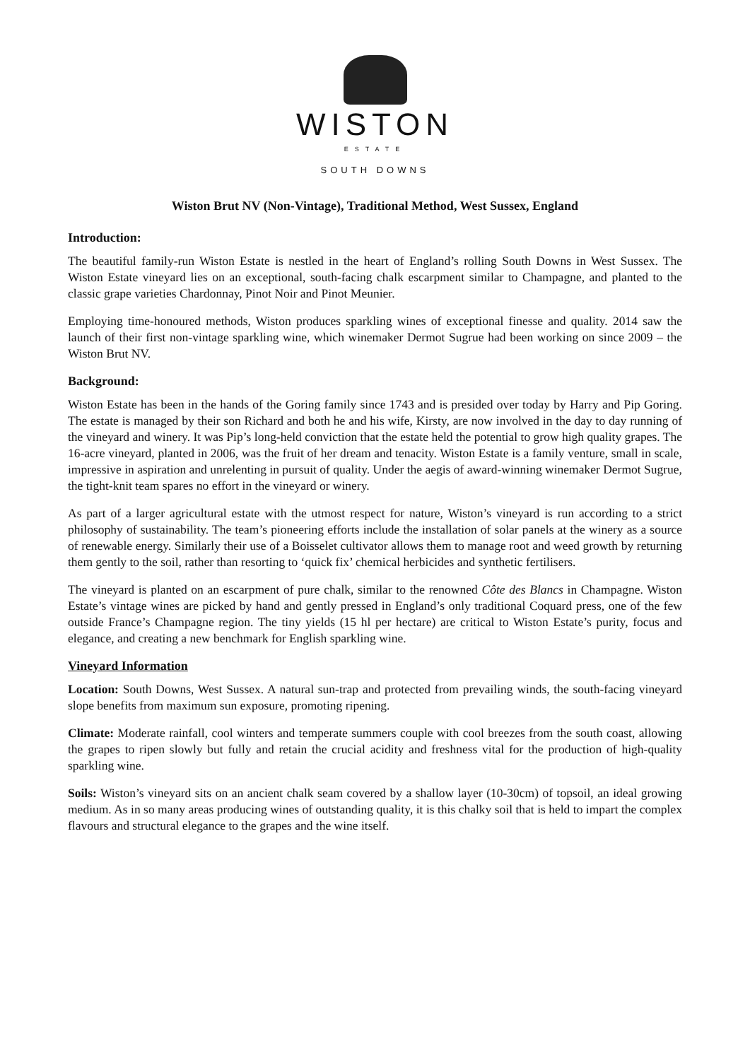WISTON
ESTATE
SOUTH DOWNS
Wiston Brut NV (Non-Vintage), Traditional Method, West Sussex, England
Introduction:
The beautiful family-run Wiston Estate is nestled in the heart of England’s rolling South Downs in West Sussex. The Wiston Estate vineyard lies on an exceptional, south-facing chalk escarpment similar to Champagne, and planted to the classic grape varieties Chardonnay, Pinot Noir and Pinot Meunier.
Employing time-honoured methods, Wiston produces sparkling wines of exceptional finesse and quality. 2014 saw the launch of their first non-vintage sparkling wine, which winemaker Dermot Sugrue had been working on since 2009 – the Wiston Brut NV.
Background:
Wiston Estate has been in the hands of the Goring family since 1743 and is presided over today by Harry and Pip Goring. The estate is managed by their son Richard and both he and his wife, Kirsty, are now involved in the day to day running of the vineyard and winery. It was Pip’s long-held conviction that the estate held the potential to grow high quality grapes. The 16-acre vineyard, planted in 2006, was the fruit of her dream and tenacity. Wiston Estate is a family venture, small in scale, impressive in aspiration and unrelenting in pursuit of quality. Under the aegis of award-winning winemaker Dermot Sugrue, the tight-knit team spares no effort in the vineyard or winery.
As part of a larger agricultural estate with the utmost respect for nature, Wiston’s vineyard is run according to a strict philosophy of sustainability. The team’s pioneering efforts include the installation of solar panels at the winery as a source of renewable energy. Similarly their use of a Boisselet cultivator allows them to manage root and weed growth by returning them gently to the soil, rather than resorting to ‘quick fix’ chemical herbicides and synthetic fertilisers.
The vineyard is planted on an escarpment of pure chalk, similar to the renowned Côte des Blancs in Champagne. Wiston Estate’s vintage wines are picked by hand and gently pressed in England’s only traditional Coquard press, one of the few outside France’s Champagne region. The tiny yields (15 hl per hectare) are critical to Wiston Estate’s purity, focus and elegance, and creating a new benchmark for English sparkling wine.
Vineyard Information
Location: South Downs, West Sussex. A natural sun-trap and protected from prevailing winds, the south-facing vineyard slope benefits from maximum sun exposure, promoting ripening.
Climate: Moderate rainfall, cool winters and temperate summers couple with cool breezes from the south coast, allowing the grapes to ripen slowly but fully and retain the crucial acidity and freshness vital for the production of high-quality sparkling wine.
Soils: Wiston’s vineyard sits on an ancient chalk seam covered by a shallow layer (10-30cm) of topsoil, an ideal growing medium. As in so many areas producing wines of outstanding quality, it is this chalky soil that is held to impart the complex flavours and structural elegance to the grapes and the wine itself.